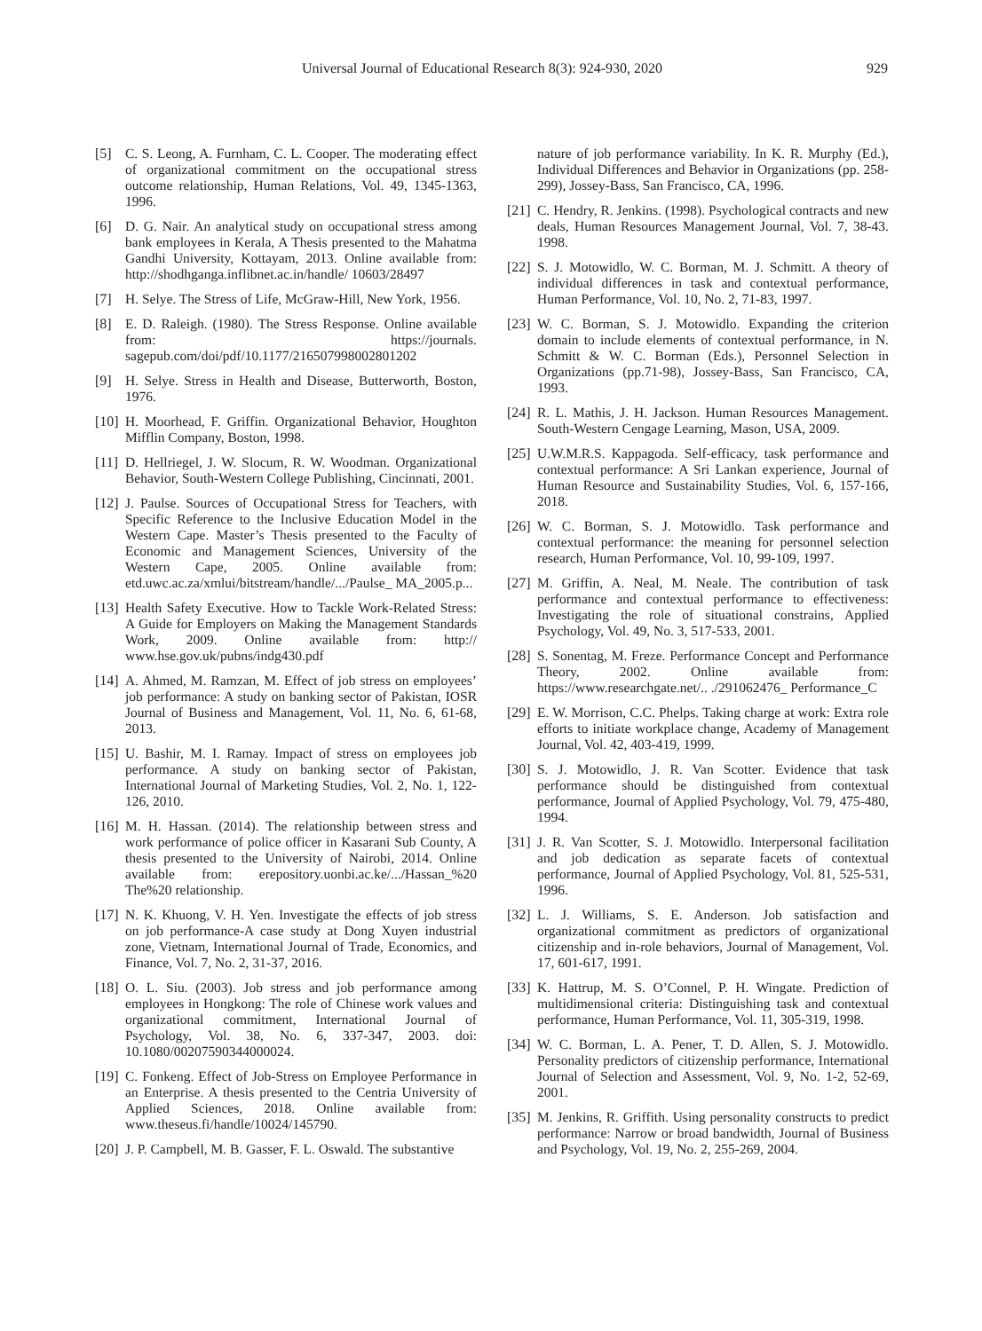Universal Journal of Educational Research 8(3): 924-930, 2020 929
[5] C. S. Leong, A. Furnham, C. L. Cooper. The moderating effect of organizational commitment on the occupational stress outcome relationship, Human Relations, Vol. 49, 1345-1363, 1996.
[6] D. G. Nair. An analytical study on occupational stress among bank employees in Kerala, A Thesis presented to the Mahatma Gandhi University, Kottayam, 2013. Online available from: http://shodhganga.inflibnet.ac.in/handle/ 10603/28497
[7] H. Selye. The Stress of Life, McGraw-Hill, New York, 1956.
[8] E. D. Raleigh. (1980). The Stress Response. Online available from: https://journals. sagepub.com/doi/pdf/10.1177/216507998002801202
[9] H. Selye. Stress in Health and Disease, Butterworth, Boston, 1976.
[10] H. Moorhead, F. Griffin. Organizational Behavior, Houghton Mifflin Company, Boston, 1998.
[11] D. Hellriegel, J. W. Slocum, R. W. Woodman. Organizational Behavior, South-Western College Publishing, Cincinnati, 2001.
[12] J. Paulse. Sources of Occupational Stress for Teachers, with Specific Reference to the Inclusive Education Model in the Western Cape. Master’s Thesis presented to the Faculty of Economic and Management Sciences, University of the Western Cape, 2005. Online available from: etd.uwc.ac.za/xmlui/bitstream/handle/.../Paulse_ MA_2005.p...
[13] Health Safety Executive. How to Tackle Work-Related Stress: A Guide for Employers on Making the Management Standards Work, 2009. Online available from: http:// www.hse.gov.uk/pubns/indg430.pdf
[14] A. Ahmed, M. Ramzan, M. Effect of job stress on employees’ job performance: A study on banking sector of Pakistan, IOSR Journal of Business and Management, Vol. 11, No. 6, 61-68, 2013.
[15] U. Bashir, M. I. Ramay. Impact of stress on employees job performance. A study on banking sector of Pakistan, International Journal of Marketing Studies, Vol. 2, No. 1, 122-126, 2010.
[16] M. H. Hassan. (2014). The relationship between stress and work performance of police officer in Kasarani Sub County, A thesis presented to the University of Nairobi, 2014. Online available from: erepository.uonbi.ac.ke/.../Hassan_%20 The%20 relationship.
[17] N. K. Khuong, V. H. Yen. Investigate the effects of job stress on job performance-A case study at Dong Xuyen industrial zone, Vietnam, International Journal of Trade, Economics, and Finance, Vol. 7, No. 2, 31-37, 2016.
[18] O. L. Siu. (2003). Job stress and job performance among employees in Hongkong: The role of Chinese work values and organizational commitment, International Journal of Psychology, Vol. 38, No. 6, 337-347, 2003. doi: 10.1080/00207590344000024.
[19] C. Fonkeng. Effect of Job-Stress on Employee Performance in an Enterprise. A thesis presented to the Centria University of Applied Sciences, 2018. Online available from: www.theseus.fi/handle/10024/145790.
[20] J. P. Campbell, M. B. Gasser, F. L. Oswald. The substantive
nature of job performance variability. In K. R. Murphy (Ed.), Individual Differences and Behavior in Organizations (pp. 258-299), Jossey-Bass, San Francisco, CA, 1996.
[21] C. Hendry, R. Jenkins. (1998). Psychological contracts and new deals, Human Resources Management Journal, Vol. 7, 38-43. 1998.
[22] S. J. Motowidlo, W. C. Borman, M. J. Schmitt. A theory of individual differences in task and contextual performance, Human Performance, Vol. 10, No. 2, 71-83, 1997.
[23] W. C. Borman, S. J. Motowidlo. Expanding the criterion domain to include elements of contextual performance, in N. Schmitt & W. C. Borman (Eds.), Personnel Selection in Organizations (pp.71-98), Jossey-Bass, San Francisco, CA, 1993.
[24] R. L. Mathis, J. H. Jackson. Human Resources Management. South-Western Cengage Learning, Mason, USA, 2009.
[25] U.W.M.R.S. Kappagoda. Self-efficacy, task performance and contextual performance: A Sri Lankan experience, Journal of Human Resource and Sustainability Studies, Vol. 6, 157-166, 2018.
[26] W. C. Borman, S. J. Motowidlo. Task performance and contextual performance: the meaning for personnel selection research, Human Performance, Vol. 10, 99-109, 1997.
[27] M. Griffin, A. Neal, M. Neale. The contribution of task performance and contextual performance to effectiveness: Investigating the role of situational constrains, Applied Psychology, Vol. 49, No. 3, 517-533, 2001.
[28] S. Sonentag, M. Freze. Performance Concept and Performance Theory, 2002. Online available from: https://www.researchgate.net/.. ./291062476_ Performance_C
[29] E. W. Morrison, C.C. Phelps. Taking charge at work: Extra role efforts to initiate workplace change, Academy of Management Journal, Vol. 42, 403-419, 1999.
[30] S. J. Motowidlo, J. R. Van Scotter. Evidence that task performance should be distinguished from contextual performance, Journal of Applied Psychology, Vol. 79, 475-480, 1994.
[31] J. R. Van Scotter, S. J. Motowidlo. Interpersonal facilitation and job dedication as separate facets of contextual performance, Journal of Applied Psychology, Vol. 81, 525-531, 1996.
[32] L. J. Williams, S. E. Anderson. Job satisfaction and organizational commitment as predictors of organizational citizenship and in-role behaviors, Journal of Management, Vol. 17, 601-617, 1991.
[33] K. Hattrup, M. S. O’Connel, P. H. Wingate. Prediction of multidimensional criteria: Distinguishing task and contextual performance, Human Performance, Vol. 11, 305-319, 1998.
[34] W. C. Borman, L. A. Pener, T. D. Allen, S. J. Motowidlo. Personality predictors of citizenship performance, International Journal of Selection and Assessment, Vol. 9, No. 1-2, 52-69, 2001.
[35] M. Jenkins, R. Griffith. Using personality constructs to predict performance: Narrow or broad bandwidth, Journal of Business and Psychology, Vol. 19, No. 2, 255-269, 2004.